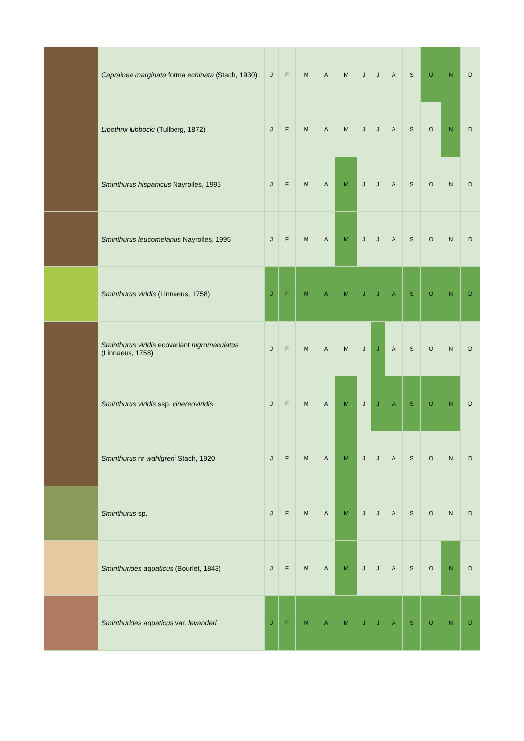| | Caprainea marginata forma echinata (Stach, 1930) | J | F | M | A | M | J | J | A | S | O | N | D |
| | Lipothrix lubbocki (Tullberg, 1872) | J | F | M | A | M | J | J | A | S | O | N | D |
| | Sminthurus hispanicus Nayrolles, 1995 | J | F | M | A | M | J | J | A | S | O | N | D |
| | Sminthurus leucomelanus Nayrolles, 1995 | J | F | M | A | M | J | J | A | S | O | N | D |
| | Sminthurus viridis (Linnaeus, 1758) | J | F | M | A | M | J | J | A | S | O | N | D |
| | Sminthurus viridis ecovariant nigromaculatus (Linnaeus, 1758) | J | F | M | A | M | J | J | A | S | O | N | D |
| | Sminthurus viridis ssp. cinereoviridis | J | F | M | A | M | J | J | A | S | O | N | D |
| | Sminthurus nr wahlgreni Stach, 1920 | J | F | M | A | M | J | J | A | S | O | N | D |
| | Sminthurus sp. | J | F | M | A | M | J | J | A | S | O | N | D |
| | Sminthurides aquaticus (Bourlet, 1843) | J | F | M | A | M | J | J | A | S | O | N | D |
| | Sminthurides aquaticus var. levanderi | J | F | M | A | M | J | J | A | S | O | N | D |